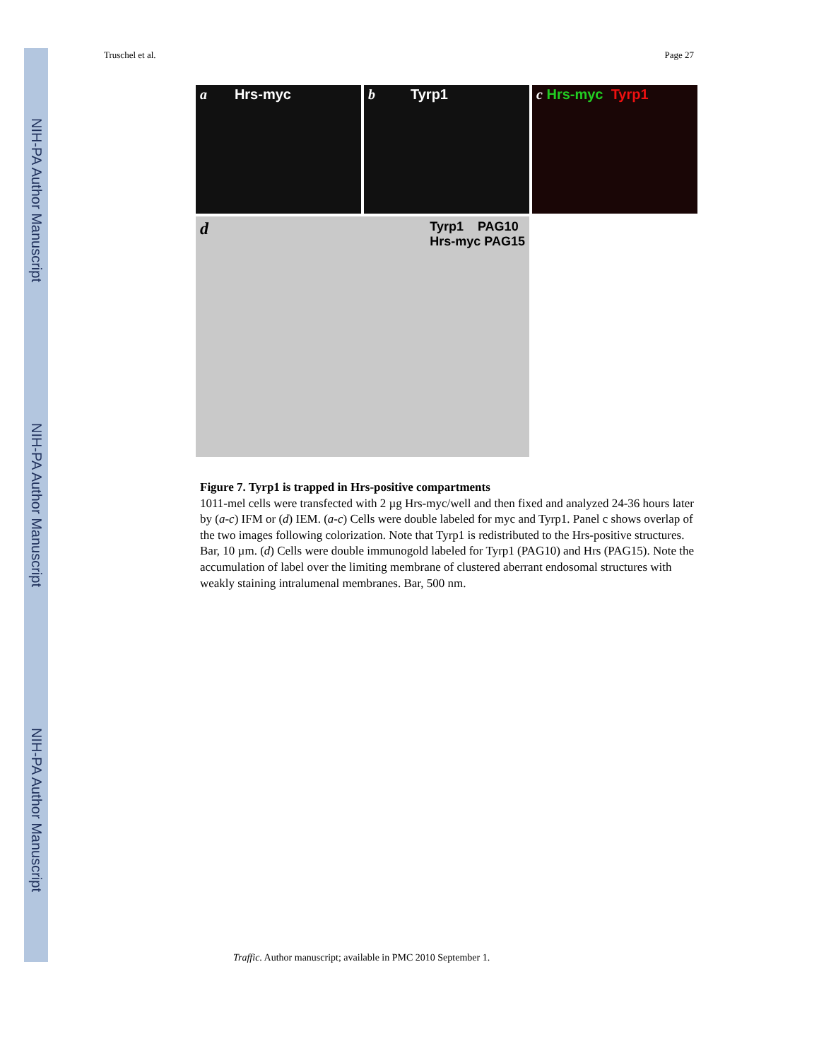NIH-PA Author Manuscript
NIH-PA Author Manuscript
NIH-PA Author Manuscript
Truschel et al. Page 27
a Hrs-myc b Tyrp1 c Hrs-myc Tyrp1
d
Tyrp1 PAG10
Hrs-myc PAG15
Figure 7. Tyrp1 is trapped in Hrs-positive compartments
1011-mel cells were transfected with 2 µg Hrs-myc/well and then fixed and analyzed 24-36 hours later by (a-c) IFM or (d) IEM. (a-c) Cells were double labeled for myc and Tyrp1. Panel c shows overlap of the two images following colorization. Note that Tyrp1 is redistributed to the Hrs-positive structures. Bar, 10 µm. (d) Cells were double immunogold labeled for Tyrp1 (PAG10) and Hrs (PAG15). Note the accumulation of label over the limiting membrane of clustered aberrant endosomal structures with weakly staining intralumenal membranes. Bar, 500 nm.
Traffic. Author manuscript; available in PMC 2010 September 1.